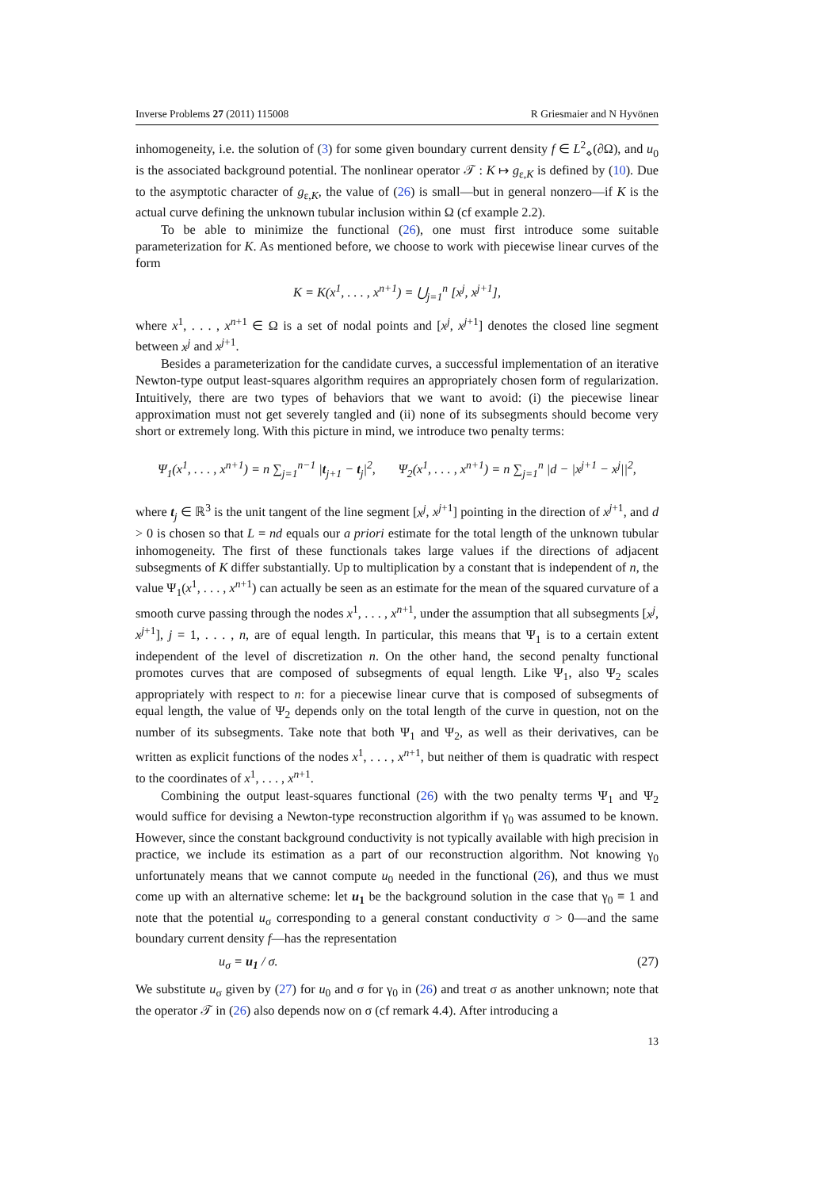Inverse Problems 27 (2011) 115008 R Griesmaier and N Hyvönen
inhomogeneity, i.e. the solution of (3) for some given boundary current density f ∈ L<sup>2</sup><sub>⋄</sub>(∂Ω), and u<sub>0</sub> is the associated background potential. The nonlinear operator 𝒯 : K ↦ g<sub>ε,K</sub> is defined by (10). Due to the asymptotic character of g<sub>ε,K</sub>, the value of (26) is small—but in general nonzero—if K is the actual curve defining the unknown tubular inclusion within Ω (cf example 2.2).
To be able to minimize the functional (26), one must first introduce some suitable parameterization for K. As mentioned before, we choose to work with piecewise linear curves of the form
K = K(x<sup>1</sup>, . . . , x<sup>n+1</sup>) = ⋃<sub>j=1</sub><sup>n</sup> [x<sup>j</sup>, x<sup>j+1</sup>],
where x<sup>1</sup>, . . . , x<sup>n+1</sup> ∈ Ω is a set of nodal points and [x<sup>j</sup>, x<sup>j+1</sup>] denotes the closed line segment between x<sup>j</sup> and x<sup>j+1</sup>.
Besides a parameterization for the candidate curves, a successful implementation of an iterative Newton-type output least-squares algorithm requires an appropriately chosen form of regularization. Intuitively, there are two types of behaviors that we want to avoid: (i) the piecewise linear approximation must not get severely tangled and (ii) none of its subsegments should become very short or extremely long. With this picture in mind, we introduce two penalty terms:
Ψ<sub>1</sub>(x<sup>1</sup>, . . . , x<sup>n+1</sup>) = n ∑<sub>j=1</sub><sup>n−1</sup> |t<sub>j+1</sub> − t<sub>j</sub>|<sup>2</sup>, Ψ<sub>2</sub>(x<sup>1</sup>, . . . , x<sup>n+1</sup>) = n ∑<sub>j=1</sub><sup>n</sup> |d − |x<sup>j+1</sup> − x<sup>j</sup>||<sup>2</sup>,
where t<sub>j</sub> ∈ ℝ<sup>3</sup> is the unit tangent of the line segment [x<sup>j</sup>, x<sup>j+1</sup>] pointing in the direction of x<sup>j+1</sup>, and d > 0 is chosen so that L = nd equals our a priori estimate for the total length of the unknown tubular inhomogeneity. The first of these functionals takes large values if the directions of adjacent subsegments of K differ substantially. Up to multiplication by a constant that is independent of n, the value Ψ<sub>1</sub>(x<sup>1</sup>, . . . , x<sup>n+1</sup>) can actually be seen as an estimate for the mean of the squared curvature of a smooth curve passing through the nodes x<sup>1</sup>, . . . , x<sup>n+1</sup>, under the assumption that all subsegments [x<sup>j</sup>, x<sup>j+1</sup>], j = 1, . . . , n, are of equal length. In particular, this means that Ψ<sub>1</sub> is to a certain extent independent of the level of discretization n. On the other hand, the second penalty functional promotes curves that are composed of subsegments of equal length. Like Ψ<sub>1</sub>, also Ψ<sub>2</sub> scales appropriately with respect to n: for a piecewise linear curve that is composed of subsegments of equal length, the value of Ψ<sub>2</sub> depends only on the total length of the curve in question, not on the number of its subsegments. Take note that both Ψ<sub>1</sub> and Ψ<sub>2</sub>, as well as their derivatives, can be written as explicit functions of the nodes x<sup>1</sup>, . . . , x<sup>n+1</sup>, but neither of them is quadratic with respect to the coordinates of x<sup>1</sup>, . . . , x<sup>n+1</sup>.
Combining the output least-squares functional (26) with the two penalty terms Ψ<sub>1</sub> and Ψ<sub>2</sub> would suffice for devising a Newton-type reconstruction algorithm if γ<sub>0</sub> was assumed to be known. However, since the constant background conductivity is not typically available with high precision in practice, we include its estimation as a part of our reconstruction algorithm. Not knowing γ<sub>0</sub> unfortunately means that we cannot compute u<sub>0</sub> needed in the functional (26), and thus we must come up with an alternative scheme: let u<sub>1</sub> be the background solution in the case that γ<sub>0</sub> ≡ 1 and note that the potential u<sub>σ</sub> corresponding to a general constant conductivity σ > 0—and the same boundary current density f—has the representation
u<sub>σ</sub> = u<sub>1</sub> / σ. (27)
We substitute u<sub>σ</sub> given by (27) for u<sub>0</sub> and σ for γ<sub>0</sub> in (26) and treat σ as another unknown; note that the operator 𝒯 in (26) also depends now on σ (cf remark 4.4). After introducing a
13